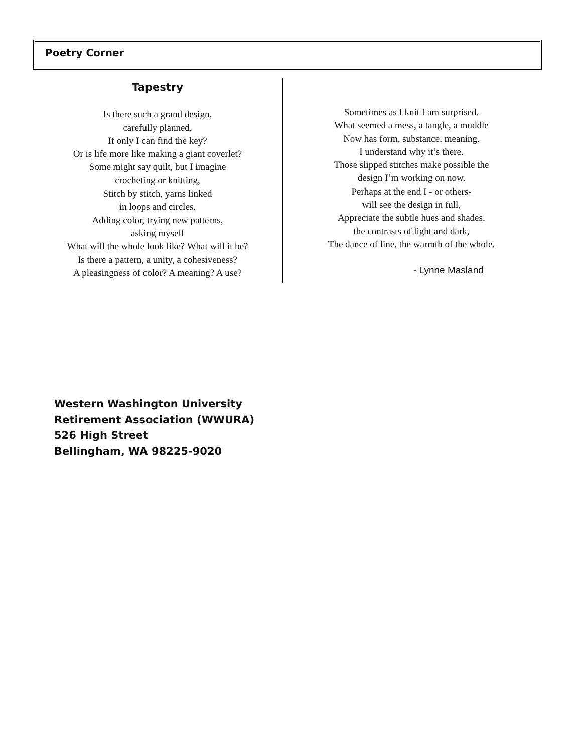Poetry Corner
Tapestry
Is there such a grand design,
carefully planned,
If only I can find the key?
Or is life more like making a giant coverlet?
Some might say quilt, but I imagine
crocheting or knitting,
Stitch by stitch, yarns linked
in loops and circles.
Adding color, trying new patterns,
asking myself
What will the whole look like? What will it be?
Is there a pattern, a unity, a cohesiveness?
A pleasingness of color? A meaning? A use?
Sometimes as I knit I am surprised.
What seemed a mess, a tangle, a muddle
Now has form, substance, meaning.
I understand why it’s there.
Those slipped stitches make possible the
design I’m working on now.
Perhaps at the end I - or others-
will see the design in full,
Appreciate the subtle hues and shades,
the contrasts of light and dark,
The dance of line, the warmth of the whole.
- Lynne Masland
Western Washington University
Retirement Association (WWURA)
526 High Street
Bellingham, WA 98225-9020